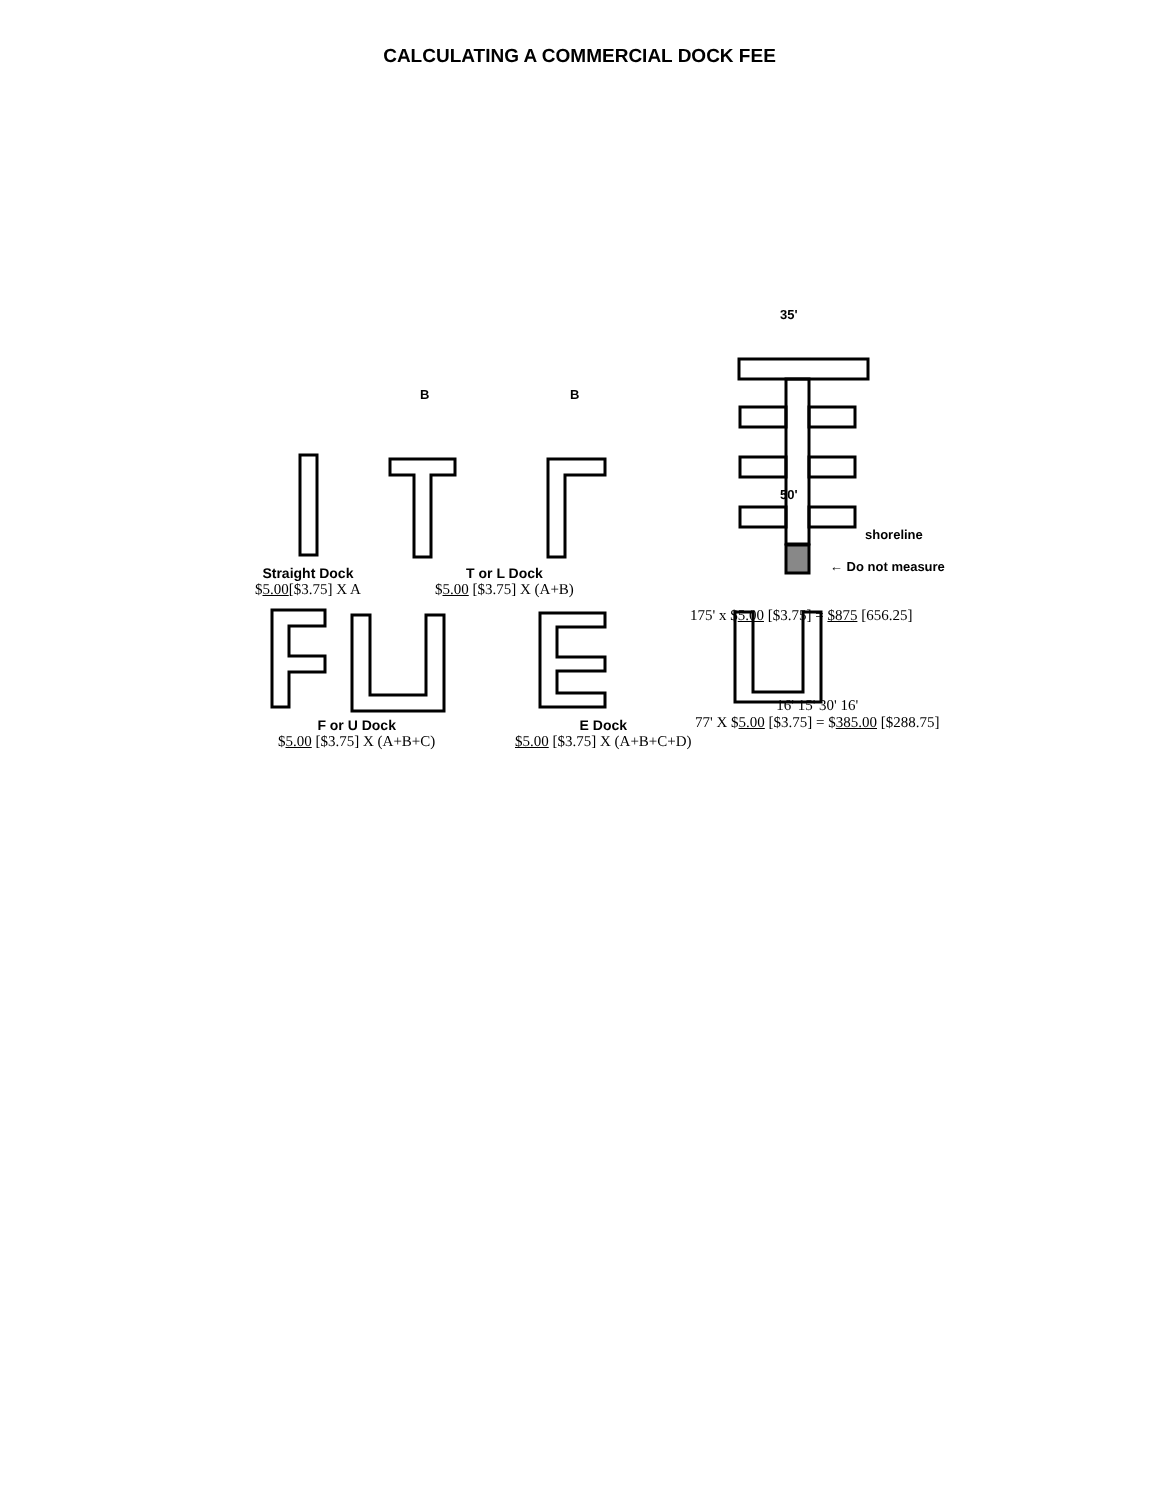CALCULATING A COMMERCIAL DOCK FEE
B B
35'
50'
shoreline
← Do not measure
Straight Dock
$5.00[$3.75] X A
T or L Dock
$5.00 [$3.75] X (A+B)
175' x $5.00 [$3.75] = $875 [656.25]
16' 15' 30' 16'
77' X $5.00 [$3.75] = $385.00 [$288.75]
F or U Dock
$5.00 [$3.75] X (A+B+C)
E Dock
$5.00 [$3.75] X (A+B+C+D)